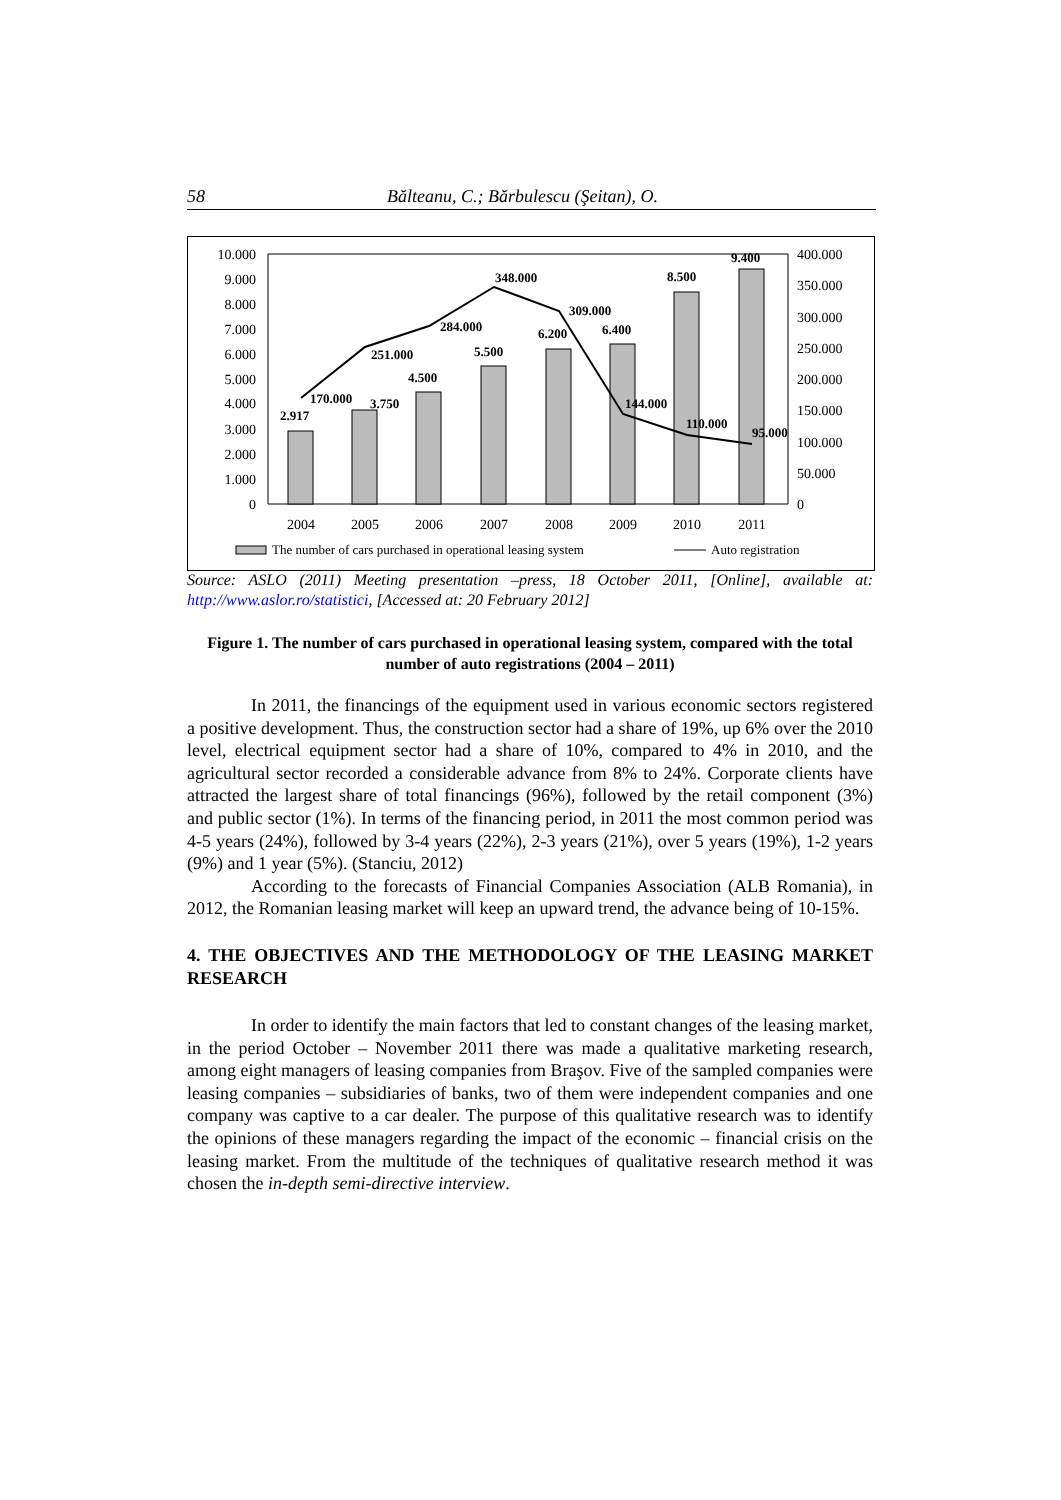58 Bălteanu, C.; Bărbulescu (Şeitan), O.
10.000
9.000
8.000
7.000
6.000
5.000
4.000
3.000
2.000
1.000
0
400.000
350.000
300.000
250.000
200.000
150.000
100.000
50.000
0
170.000
2.917
3.750
251.000
4.500
284.000
5.500
348.000
6.200
309.000
6.400
144.000
8.500
110.000
9.400
95.000
2004
2005
2006
2007
2008
2009
2010
2011
The number of cars purchased in operational leasing system
Auto registration
Source: ASLO (2011) Meeting presentation –press, 18 October 2011, [Online], available at: http://www.aslor.ro/statistici, [Accessed at: 20 February 2012]
Figure 1. The number of cars purchased in operational leasing system, compared with the total number of auto registrations (2004 – 2011)
In 2011, the financings of the equipment used in various economic sectors registered a positive development. Thus, the construction sector had a share of 19%, up 6% over the 2010 level, electrical equipment sector had a share of 10%, compared to 4% in 2010, and the agricultural sector recorded a considerable advance from 8% to 24%. Corporate clients have attracted the largest share of total financings (96%), followed by the retail component (3%) and public sector (1%). In terms of the financing period, in 2011 the most common period was 4-5 years (24%), followed by 3-4 years (22%), 2-3 years (21%), over 5 years (19%), 1-2 years (9%) and 1 year (5%). (Stanciu, 2012)
According to the forecasts of Financial Companies Association (ALB Romania), in 2012, the Romanian leasing market will keep an upward trend, the advance being of 10-15%.
4. THE OBJECTIVES AND THE METHODOLOGY OF THE LEASING MARKET RESEARCH
In order to identify the main factors that led to constant changes of the leasing market, in the period October – November 2011 there was made a qualitative marketing research, among eight managers of leasing companies from Braşov. Five of the sampled companies were leasing companies – subsidiaries of banks, two of them were independent companies and one company was captive to a car dealer. The purpose of this qualitative research was to identify the opinions of these managers regarding the impact of the economic – financial crisis on the leasing market. From the multitude of the techniques of qualitative research method it was chosen the in-depth semi-directive interview.